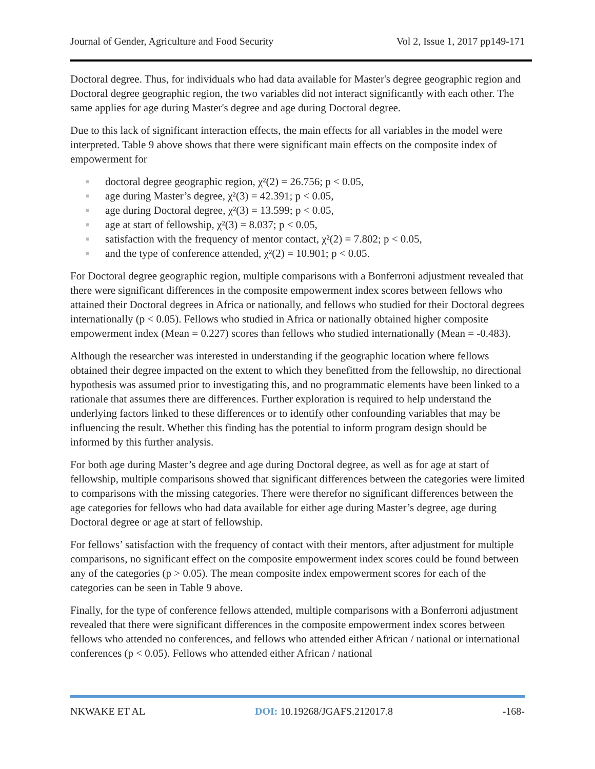Journal of Gender, Agriculture and Food Security Vol 2, Issue 1, 2017 pp149-171
Doctoral degree. Thus, for individuals who had data available for Master's degree geographic region and Doctoral degree geographic region, the two variables did not interact significantly with each other. The same applies for age during Master's degree and age during Doctoral degree.
Due to this lack of significant interaction effects, the main effects for all variables in the model were interpreted. Table 9 above shows that there were significant main effects on the composite index of empowerment for
■ doctoral degree geographic region, χ²(2) = 26.756; p < 0.05,
■ age during Master’s degree, χ²(3) = 42.391; p < 0.05,
■ age during Doctoral degree, χ²(3) = 13.599; p < 0.05,
■ age at start of fellowship, χ²(3) = 8.037; p < 0.05,
■ satisfaction with the frequency of mentor contact, χ²(2) = 7.802; p < 0.05,
■ and the type of conference attended, χ²(2) = 10.901; p < 0.05.
For Doctoral degree geographic region, multiple comparisons with a Bonferroni adjustment revealed that there were significant differences in the composite empowerment index scores between fellows who attained their Doctoral degrees in Africa or nationally, and fellows who studied for their Doctoral degrees internationally (p < 0.05). Fellows who studied in Africa or nationally obtained higher composite empowerment index (Mean = 0.227) scores than fellows who studied internationally (Mean = -0.483).
Although the researcher was interested in understanding if the geographic location where fellows obtained their degree impacted on the extent to which they benefitted from the fellowship, no directional hypothesis was assumed prior to investigating this, and no programmatic elements have been linked to a rationale that assumes there are differences. Further exploration is required to help understand the underlying factors linked to these differences or to identify other confounding variables that may be influencing the result. Whether this finding has the potential to inform program design should be informed by this further analysis.
For both age during Master’s degree and age during Doctoral degree, as well as for age at start of fellowship, multiple comparisons showed that significant differences between the categories were limited to comparisons with the missing categories. There were therefor no significant differences between the age categories for fellows who had data available for either age during Master’s degree, age during Doctoral degree or age at start of fellowship.
For fellows’ satisfaction with the frequency of contact with their mentors, after adjustment for multiple comparisons, no significant effect on the composite empowerment index scores could be found between any of the categories (p > 0.05). The mean composite index empowerment scores for each of the categories can be seen in Table 9 above.
Finally, for the type of conference fellows attended, multiple comparisons with a Bonferroni adjustment revealed that there were significant differences in the composite empowerment index scores between fellows who attended no conferences, and fellows who attended either African / national or international conferences (p < 0.05). Fellows who attended either African / national
NKWAKE ET AL DOI: 10.19268/JGAFS.212017.8 -168-